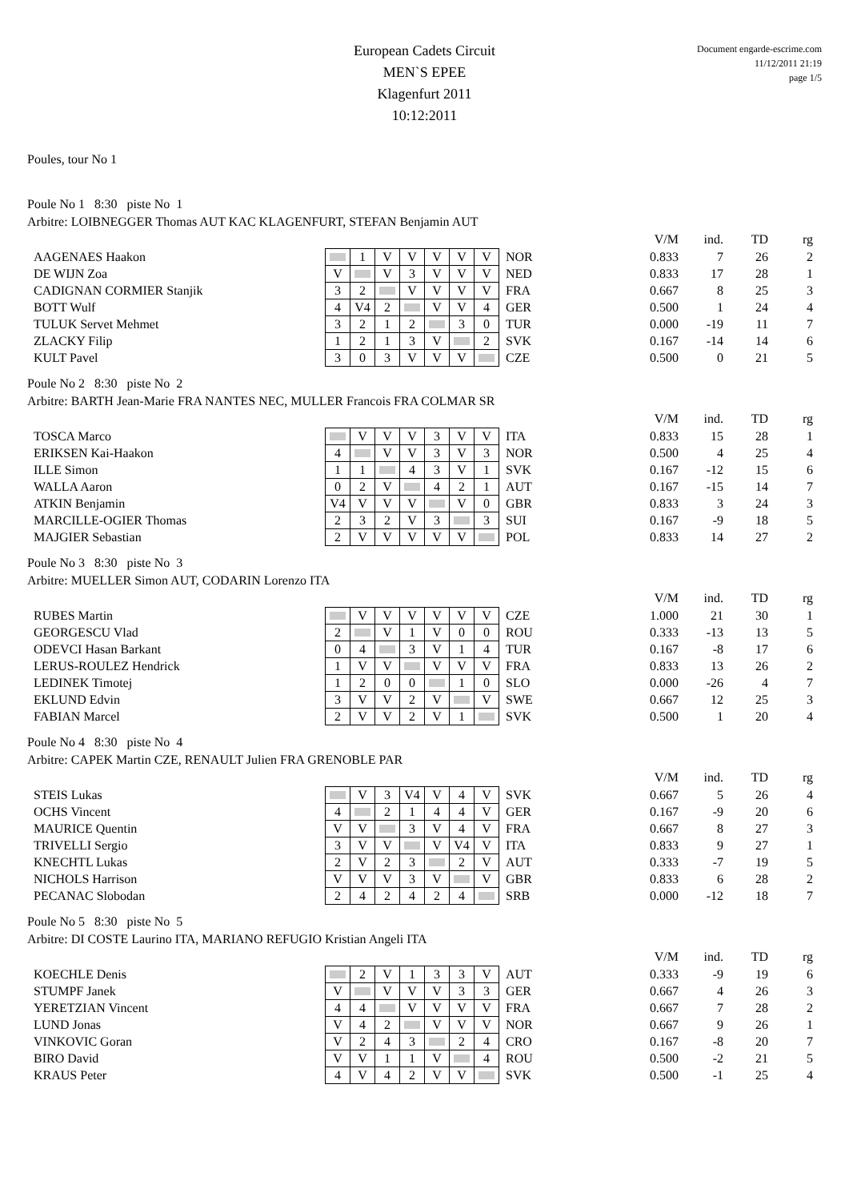European Cadets Circuit
MEN`S EPEE
Klagenfurt 2011
10:12:2011
Document engarde-escrime.com
11/12/2011 21:19
page 1/5
Poules, tour No 1
Poule No 1 8:30 piste No 1
Arbitre: LOIBNEGGER Thomas AUT KAC KLAGENFURT, STEFAN Benjamin AUT
| | | | | | | | | | | V/M | ind. | TD | rg |
| --- | --- | --- | --- | --- | --- | --- | --- | --- | --- | --- | --- | --- | --- |
| AAGENAES Haakon | | 1 | V | V | V | V | V | NOR | | 0.833 | 7 | 26 | 2 |
| DE WIJN Zoa | V | | V | 3 | V | V | V | NED | | 0.833 | 17 | 28 | 1 |
| CADIGNAN CORMIER Stanjik | 3 | 2 | | V | V | V | V | FRA | | 0.667 | 8 | 25 | 3 |
| BOTT Wulf | 4 | V4 | 2 | | V | V | 4 | GER | | 0.500 | 1 | 24 | 4 |
| TULUK Servet Mehmet | 3 | 2 | 1 | 2 | | 3 | 0 | TUR | | 0.000 | -19 | 11 | 7 |
| ZLACKY Filip | 1 | 2 | 1 | 3 | V | | 2 | SVK | | 0.167 | -14 | 14 | 6 |
| KULT Pavel | 3 | 0 | 3 | V | V | V | | CZE | | 0.500 | 0 | 21 | 5 |
Poule No 2 8:30 piste No 2
Arbitre: BARTH Jean-Marie FRA NANTES NEC, MULLER Francois FRA COLMAR SR
| | | | | | | | | | | V/M | ind. | TD | rg |
| --- | --- | --- | --- | --- | --- | --- | --- | --- | --- | --- | --- | --- | --- |
| TOSCA Marco | | V | V | V | 3 | V | V | ITA | | 0.833 | 15 | 28 | 1 |
| ERIKSEN Kai-Haakon | 4 | | V | V | 3 | V | 3 | NOR | | 0.500 | 4 | 25 | 4 |
| ILLE Simon | 1 | 1 | | 4 | 3 | V | 1 | SVK | | 0.167 | -12 | 15 | 6 |
| WALLA Aaron | 0 | 2 | V | | 4 | 2 | 1 | AUT | | 0.167 | -15 | 14 | 7 |
| ATKIN Benjamin | V4 | V | V | V | | V | 0 | GBR | | 0.833 | 3 | 24 | 3 |
| MARCILLE-OGIER Thomas | 2 | 3 | 2 | V | 3 | | 3 | SUI | | 0.167 | -9 | 18 | 5 |
| MAJGIER Sebastian | 2 | V | V | V | V | V | | POL | | 0.833 | 14 | 27 | 2 |
Poule No 3 8:30 piste No 3
Arbitre: MUELLER Simon AUT, CODARIN Lorenzo ITA
| | | | | | | | | | | V/M | ind. | TD | rg |
| --- | --- | --- | --- | --- | --- | --- | --- | --- | --- | --- | --- | --- | --- |
| RUBES Martin | | V | V | V | V | V | V | CZE | | 1.000 | 21 | 30 | 1 |
| GEORGESCU Vlad | 2 | | V | 1 | V | 0 | 0 | ROU | | 0.333 | -13 | 13 | 5 |
| ODEVCI Hasan Barkant | 0 | 4 | | 3 | V | 1 | 4 | TUR | | 0.167 | -8 | 17 | 6 |
| LERUS-ROULEZ Hendrick | 1 | V | V | | V | V | V | FRA | | 0.833 | 13 | 26 | 2 |
| LEDINEK Timotej | 1 | 2 | 0 | 0 | | 1 | 0 | SLO | | 0.000 | -26 | 4 | 7 |
| EKLUND Edvin | 3 | V | V | 2 | V | | V | SWE | | 0.667 | 12 | 25 | 3 |
| FABIAN Marcel | 2 | V | V | 2 | V | 1 | | SVK | | 0.500 | 1 | 20 | 4 |
Poule No 4 8:30 piste No 4
Arbitre: CAPEK Martin CZE, RENAULT Julien FRA GRENOBLE PAR
| | | | | | | | | | | V/M | ind. | TD | rg |
| --- | --- | --- | --- | --- | --- | --- | --- | --- | --- | --- | --- | --- | --- |
| STEIS Lukas | | V | 3 | V4 | V | 4 | V | SVK | | 0.667 | 5 | 26 | 4 |
| OCHS Vincent | 4 | | 2 | 1 | 4 | 4 | V | GER | | 0.167 | -9 | 20 | 6 |
| MAURICE Quentin | V | V | | 3 | V | 4 | V | FRA | | 0.667 | 8 | 27 | 3 |
| TRIVELLI Sergio | 3 | V | V | | V | V4 | V | ITA | | 0.833 | 9 | 27 | 1 |
| KNECHTL Lukas | 2 | V | 2 | 3 | | 2 | V | AUT | | 0.333 | -7 | 19 | 5 |
| NICHOLS Harrison | V | V | V | 3 | V | | V | GBR | | 0.833 | 6 | 28 | 2 |
| PECANAC Slobodan | 2 | 4 | 2 | 4 | 2 | 4 | | SRB | | 0.000 | -12 | 18 | 7 |
Poule No 5 8:30 piste No 5
Arbitre: DI COSTE Laurino ITA, MARIANO REFUGIO Kristian Angeli ITA
| | | | | | | | | | | V/M | ind. | TD | rg |
| --- | --- | --- | --- | --- | --- | --- | --- | --- | --- | --- | --- | --- | --- |
| KOECHLE Denis | | 2 | V | 1 | 3 | 3 | V | AUT | | 0.333 | -9 | 19 | 6 |
| STUMPF Janek | V | | V | V | V | 3 | 3 | GER | | 0.667 | 4 | 26 | 3 |
| YERETZIAN Vincent | 4 | 4 | | V | V | V | V | FRA | | 0.667 | 7 | 28 | 2 |
| LUND Jonas | V | 4 | 2 | | V | V | V | NOR | | 0.667 | 9 | 26 | 1 |
| VINKOVIC Goran | V | 2 | 4 | 3 | | 2 | 4 | CRO | | 0.167 | -8 | 20 | 7 |
| BIRO David | V | V | 1 | 1 | V | | 4 | ROU | | 0.500 | -2 | 21 | 5 |
| KRAUS Peter | 4 | V | 4 | 2 | V | V | | SVK | | 0.500 | -1 | 25 | 4 |